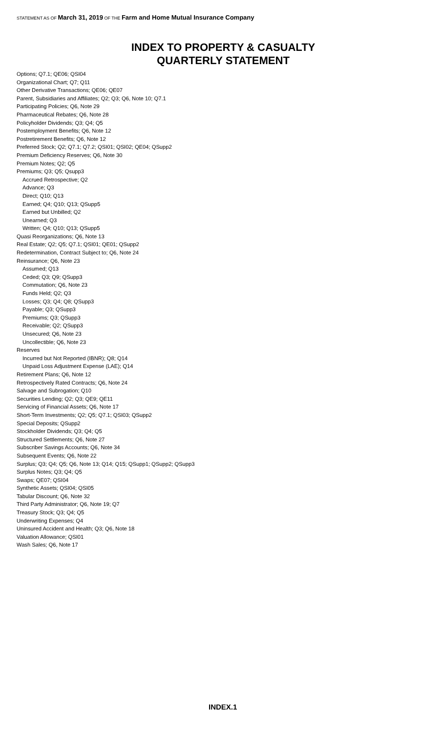STATEMENT AS OF March 31, 2019 OF THE Farm and Home Mutual Insurance Company
INDEX TO PROPERTY & CASUALTY
QUARTERLY STATEMENT
Options; Q7.1; QE06; QSI04
Organizational Chart; Q7; Q11
Other Derivative Transactions; QE06; QE07
Parent, Subsidiaries and Affiliates; Q2; Q3; Q6, Note 10; Q7.1
Participating Policies; Q6, Note 29
Pharmaceutical Rebates; Q6, Note 28
Policyholder Dividends; Q3; Q4; Q5
Postemployment Benefits; Q6, Note 12
Postretirement Benefits; Q6, Note 12
Preferred Stock; Q2; Q7.1; Q7.2; QSI01; QSI02; QE04; QSupp2
Premium Deficiency Reserves; Q6, Note 30
Premium Notes; Q2; Q5
Premiums; Q3; Q5; Qsupp3
Accrued Retrospective; Q2
Advance; Q3
Direct; Q10; Q13
Earned; Q4; Q10; Q13; QSupp5
Earned but Unbilled; Q2
Unearned; Q3
Written; Q4; Q10; Q13; QSupp5
Quasi Reorganizations; Q6, Note 13
Real Estate; Q2; Q5; Q7.1; QSI01; QE01; QSupp2
Redetermination, Contract Subject to; Q6, Note 24
Reinsurance; Q6, Note 23
Assumed; Q13
Ceded; Q3; Q9; QSupp3
Commutation; Q6, Note 23
Funds Held; Q2; Q3
Losses; Q3; Q4; Q8; QSupp3
Payable; Q3; QSupp3
Premiums; Q3; QSupp3
Receivable; Q2; QSupp3
Unsecured; Q6, Note 23
Uncollectible; Q6, Note 23
Reserves
Incurred but Not Reported (IBNR); Q8; Q14
Unpaid Loss Adjustment Expense (LAE); Q14
Retirement Plans; Q6, Note 12
Retrospectively Rated Contracts; Q6, Note 24
Salvage and Subrogation; Q10
Securities Lending; Q2; Q3; QE9; QE11
Servicing of Financial Assets; Q6, Note 17
Short-Term Investments; Q2; Q5; Q7.1; QSI03; QSupp2
Special Deposits; QSupp2
Stockholder Dividends; Q3; Q4; Q5
Structured Settlements; Q6, Note 27
Subscriber Savings Accounts; Q6, Note 34
Subsequent Events; Q6, Note 22
Surplus; Q3; Q4; Q5; Q6, Note 13; Q14; Q15; QSupp1; QSupp2; QSupp3
Surplus Notes; Q3; Q4; Q5
Swaps; QE07; QSI04
Synthetic Assets; QSI04; QSI05
Tabular Discount; Q6, Note 32
Third Party Administrator; Q6, Note 19; Q7
Treasury Stock; Q3; Q4; Q5
Underwriting Expenses; Q4
Uninsured Accident and Health; Q3; Q6, Note 18
Valuation Allowance; QSI01
Wash Sales; Q6, Note 17
INDEX.1